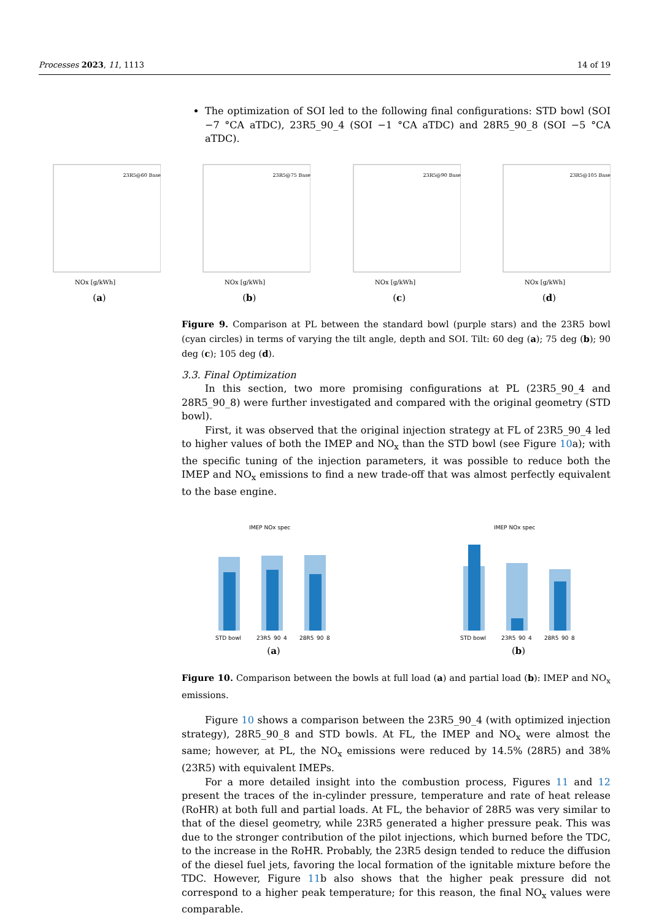Processes 2023, 11, 1113 14 of 19
The optimization of SOI led to the following final configurations: STD bowl (SOI −7 °CA aTDC), 23R5_90_4 (SOI −1 °CA aTDC) and 28R5_90_8 (SOI −5 °CA aTDC).
NOx [g/kWh]
23R5@60 Base
(a)
NOx [g/kWh]
23R5@75 Base
(b)
NOx [g/kWh]
23R5@90 Base
(c)
NOx [g/kWh]
23R5@105 Base
(d)
Figure 9. Comparison at PL between the standard bowl (purple stars) and the 23R5 bowl (cyan circles) in terms of varying the tilt angle, depth and SOI. Tilt: 60 deg (a); 75 deg (b); 90 deg (c); 105 deg (d).
3.3. Final Optimization
In this section, two more promising configurations at PL (23R5_90_4 and 28R5_90_8) were further investigated and compared with the original geometry (STD bowl).
First, it was observed that the original injection strategy at FL of 23R5_90_4 led to higher values of both the IMEP and NO<sub>x</sub> than the STD bowl (see Figure 10a); with the specific tuning of the injection parameters, it was possible to reduce both the IMEP and NO<sub>x</sub> emissions to find a new trade-off that was almost perfectly equivalent to the base engine.
IMEP NOx spec
STD bowl
23R5_90_4
28R5_90_8
(a)
IMEP NOx spec
STD bowl
23R5_90_4
28R5_90_8
(b)
Figure 10. Comparison between the bowls at full load (a) and partial load (b): IMEP and NO<sub>x</sub> emissions.
Figure 10 shows a comparison between the 23R5_90_4 (with optimized injection strategy), 28R5_90_8 and STD bowls. At FL, the IMEP and NO<sub>x</sub> were almost the same; however, at PL, the NO<sub>x</sub> emissions were reduced by 14.5% (28R5) and 38% (23R5) with equivalent IMEPs.
For a more detailed insight into the combustion process, Figures 11 and 12 present the traces of the in-cylinder pressure, temperature and rate of heat release (RoHR) at both full and partial loads. At FL, the behavior of 28R5 was very similar to that of the diesel geometry, while 23R5 generated a higher pressure peak. This was due to the stronger contribution of the pilot injections, which burned before the TDC, to the increase in the RoHR. Probably, the 23R5 design tended to reduce the diffusion of the diesel fuel jets, favoring the local formation of the ignitable mixture before the TDC. However, Figure 11b also shows that the higher peak pressure did not correspond to a higher peak temperature; for this reason, the final NO<sub>x</sub> values were comparable.